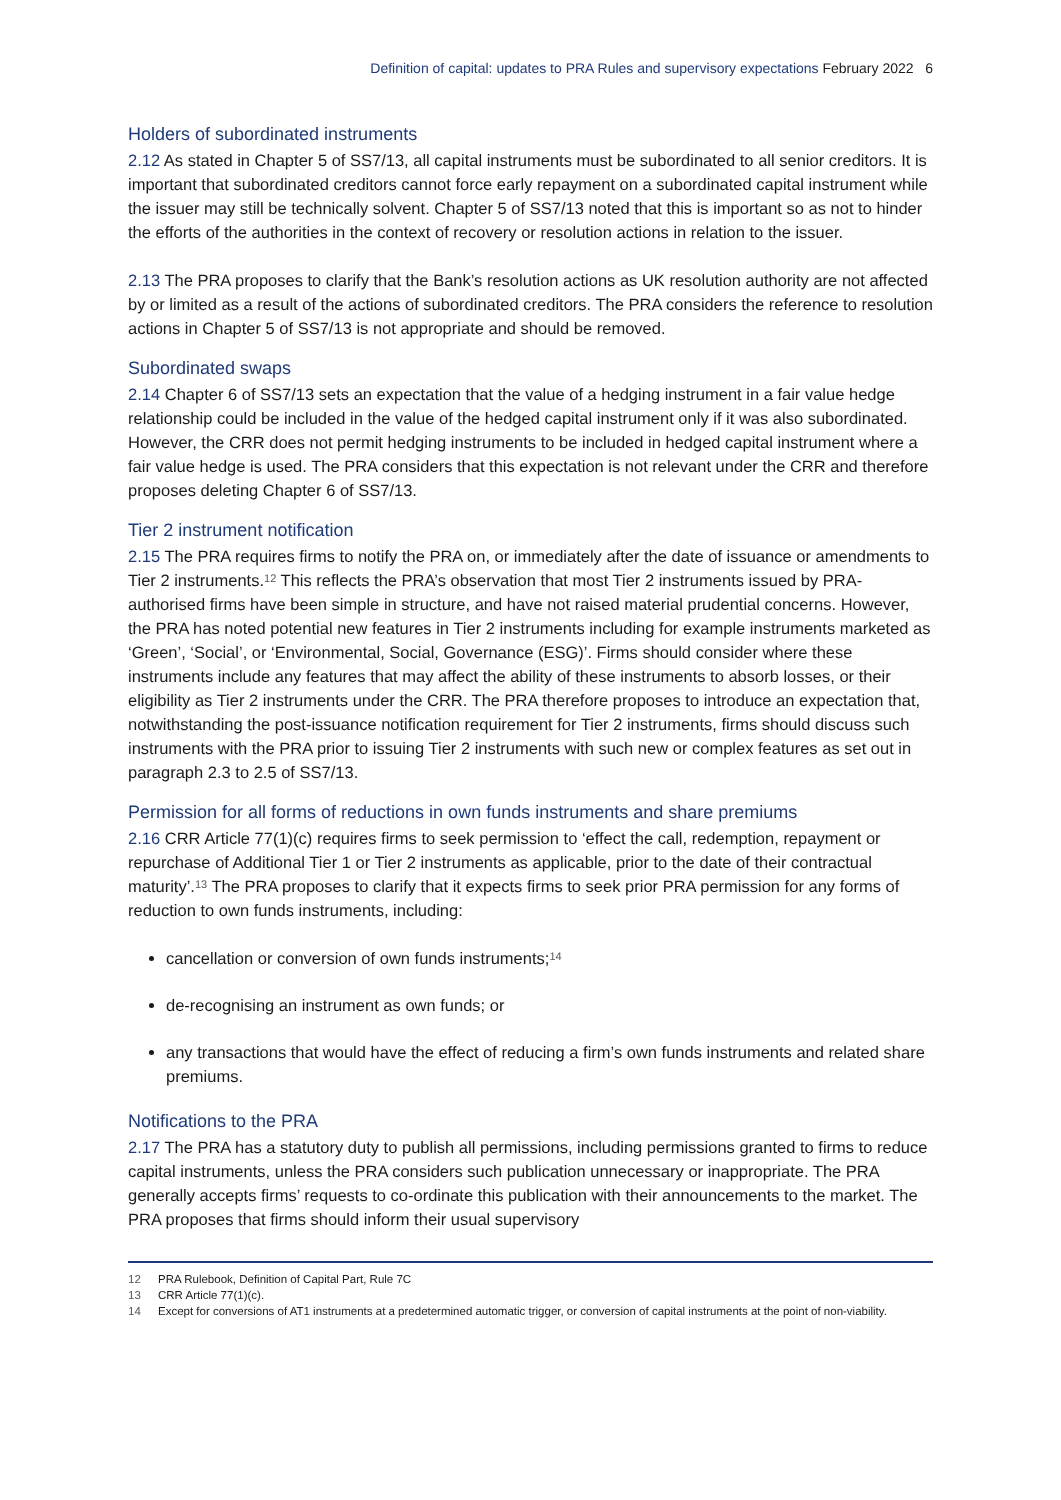Definition of capital: updates to PRA Rules and supervisory expectations February 2022 6
Holders of subordinated instruments
2.12 As stated in Chapter 5 of SS7/13, all capital instruments must be subordinated to all senior creditors. It is important that subordinated creditors cannot force early repayment on a subordinated capital instrument while the issuer may still be technically solvent. Chapter 5 of SS7/13 noted that this is important so as not to hinder the efforts of the authorities in the context of recovery or resolution actions in relation to the issuer.
2.13 The PRA proposes to clarify that the Bank’s resolution actions as UK resolution authority are not affected by or limited as a result of the actions of subordinated creditors. The PRA considers the reference to resolution actions in Chapter 5 of SS7/13 is not appropriate and should be removed.
Subordinated swaps
2.14 Chapter 6 of SS7/13 sets an expectation that the value of a hedging instrument in a fair value hedge relationship could be included in the value of the hedged capital instrument only if it was also subordinated. However, the CRR does not permit hedging instruments to be included in hedged capital instrument where a fair value hedge is used. The PRA considers that this expectation is not relevant under the CRR and therefore proposes deleting Chapter 6 of SS7/13.
Tier 2 instrument notification
2.15 The PRA requires firms to notify the PRA on, or immediately after the date of issuance or amendments to Tier 2 instruments.<sup>12</sup> This reflects the PRA’s observation that most Tier 2 instruments issued by PRA-authorised firms have been simple in structure, and have not raised material prudential concerns. However, the PRA has noted potential new features in Tier 2 instruments including for example instruments marketed as ‘Green’, ‘Social’, or ‘Environmental, Social, Governance (ESG)’. Firms should consider where these instruments include any features that may affect the ability of these instruments to absorb losses, or their eligibility as Tier 2 instruments under the CRR. The PRA therefore proposes to introduce an expectation that, notwithstanding the post-issuance notification requirement for Tier 2 instruments, firms should discuss such instruments with the PRA prior to issuing Tier 2 instruments with such new or complex features as set out in paragraph 2.3 to 2.5 of SS7/13.
Permission for all forms of reductions in own funds instruments and share premiums
2.16 CRR Article 77(1)(c) requires firms to seek permission to ‘effect the call, redemption, repayment or repurchase of Additional Tier 1 or Tier 2 instruments as applicable, prior to the date of their contractual maturity’.<sup>13</sup> The PRA proposes to clarify that it expects firms to seek prior PRA permission for any forms of reduction to own funds instruments, including:
cancellation or conversion of own funds instruments;<sup>14</sup>
de-recognising an instrument as own funds; or
any transactions that would have the effect of reducing a firm’s own funds instruments and related share premiums.
Notifications to the PRA
2.17 The PRA has a statutory duty to publish all permissions, including permissions granted to firms to reduce capital instruments, unless the PRA considers such publication unnecessary or inappropriate. The PRA generally accepts firms’ requests to co-ordinate this publication with their announcements to the market. The PRA proposes that firms should inform their usual supervisory
12 PRA Rulebook, Definition of Capital Part, Rule 7C
13 CRR Article 77(1)(c).
14 Except for conversions of AT1 instruments at a predetermined automatic trigger, or conversion of capital instruments at the point of non-viability.